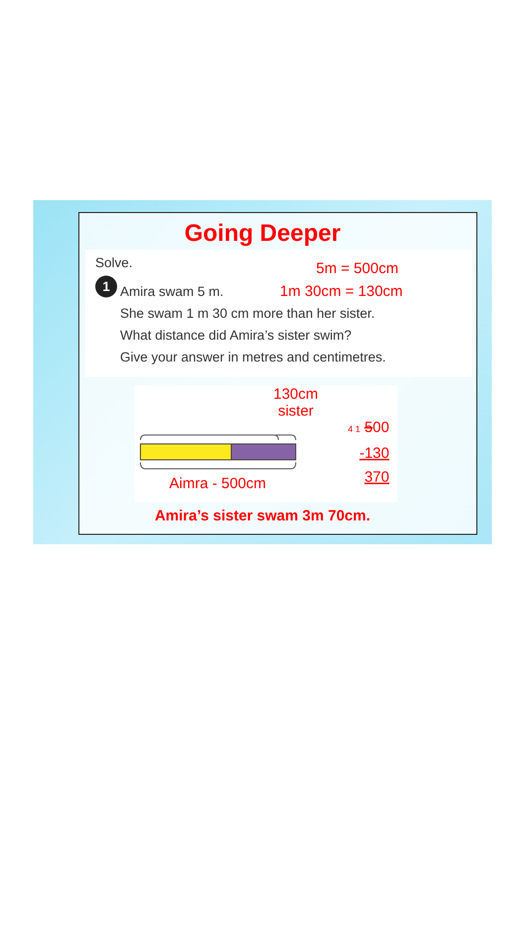Going Deeper
Solve.
1
Amira swam 5 m.
She swam 1 m 30 cm more than her sister.
What distance did Amira’s sister swim?
Give your answer in metres and centimetres.
5m = 500cm
1m 30cm = 130cm
130cm
sister
Aimra - 500cm
4 1 500
-130
370
Amira’s sister swam 3m 70cm.